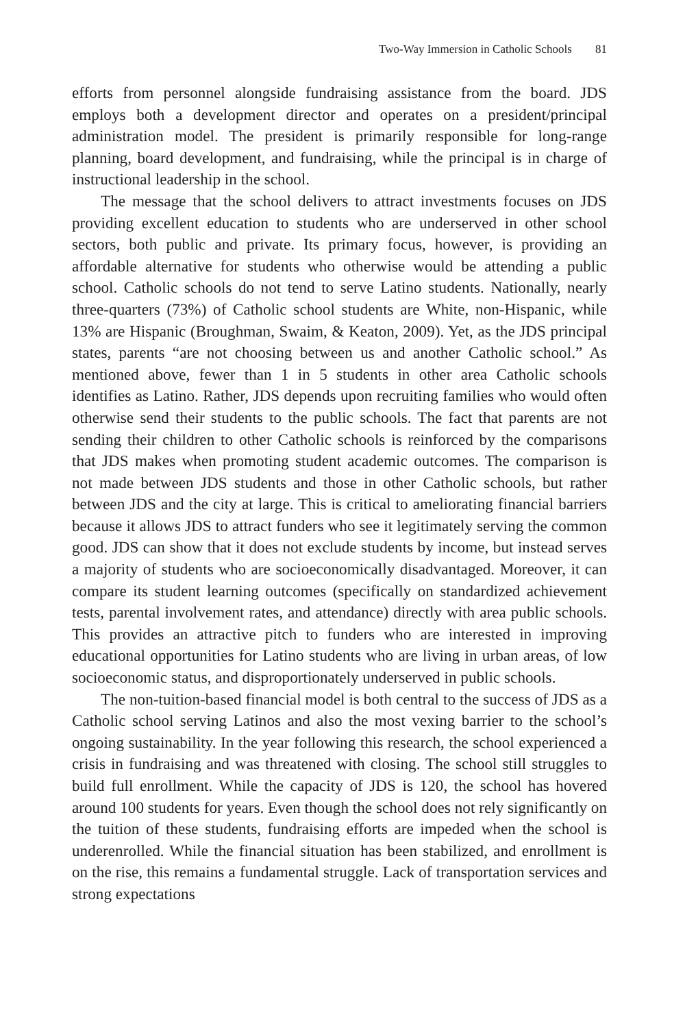Two-Way Immersion in Catholic Schools 81
efforts from personnel alongside fundraising assistance from the board. JDS employs both a development director and operates on a president/principal administration model. The president is primarily responsible for long-range planning, board development, and fundraising, while the principal is in charge of instructional leadership in the school.
The message that the school delivers to attract investments focuses on JDS providing excellent education to students who are underserved in other school sectors, both public and private. Its primary focus, however, is providing an affordable alternative for students who otherwise would be attending a public school. Catholic schools do not tend to serve Latino students. Nationally, nearly three-quarters (73%) of Catholic school students are White, non-Hispanic, while 13% are Hispanic (Broughman, Swaim, & Keaton, 2009). Yet, as the JDS principal states, parents “are not choosing between us and another Catholic school.” As mentioned above, fewer than 1 in 5 students in other area Catholic schools identifies as Latino. Rather, JDS depends upon recruiting families who would often otherwise send their students to the public schools. The fact that parents are not sending their children to other Catholic schools is reinforced by the comparisons that JDS makes when promoting student academic outcomes. The comparison is not made between JDS students and those in other Catholic schools, but rather between JDS and the city at large. This is critical to ameliorating financial barriers because it allows JDS to attract funders who see it legitimately serving the common good. JDS can show that it does not exclude students by income, but instead serves a majority of students who are socioeconomically disadvantaged. Moreover, it can compare its student learning outcomes (specifically on standardized achievement tests, parental involvement rates, and attendance) directly with area public schools. This provides an attractive pitch to funders who are interested in improving educational opportunities for Latino students who are living in urban areas, of low socioeconomic status, and disproportionately underserved in public schools.
The non-tuition-based financial model is both central to the success of JDS as a Catholic school serving Latinos and also the most vexing barrier to the school’s ongoing sustainability. In the year following this research, the school experienced a crisis in fundraising and was threatened with closing. The school still struggles to build full enrollment. While the capacity of JDS is 120, the school has hovered around 100 students for years. Even though the school does not rely significantly on the tuition of these students, fundraising efforts are impeded when the school is underenrolled. While the financial situation has been stabilized, and enrollment is on the rise, this remains a fundamental struggle. Lack of transportation services and strong expectations